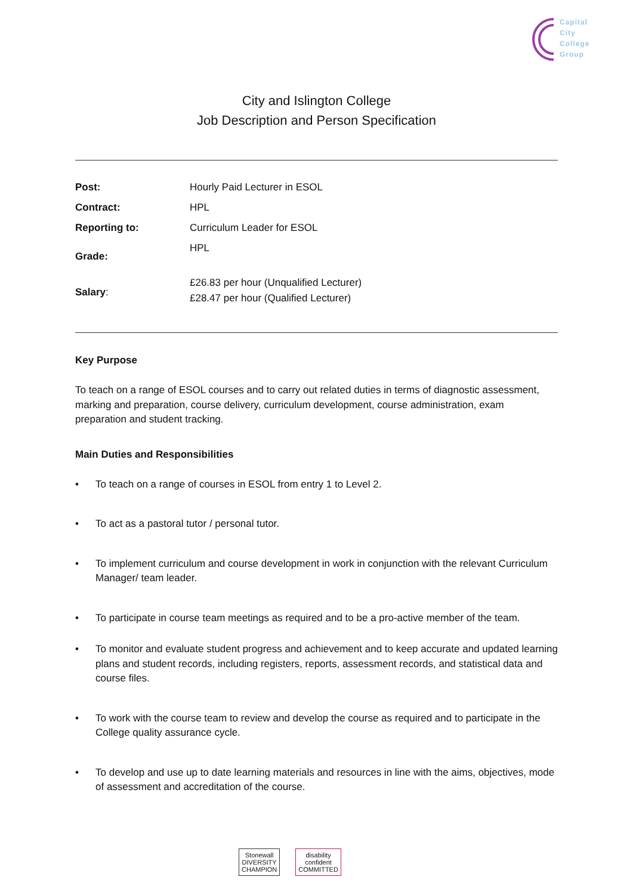Capital
City
College
Group
City and Islington College
Job Description and Person Specification
| Post: | Hourly Paid Lecturer in ESOL |
| Contract: | HPL |
| Reporting to: | Curriculum Leader for ESOL |
| Grade: | HPL |
| Salary : | £26.83 per hour (Unqualified Lecturer) £28.47 per hour (Qualified Lecturer) |
Key Purpose
To teach on a range of ESOL courses and to carry out related duties in terms of diagnostic assessment, marking and preparation, course delivery, curriculum development, course administration, exam preparation and student tracking.
Main Duties and Responsibilities
• To teach on a range of courses in ESOL from entry 1 to Level 2.
• To act as a pastoral tutor / personal tutor.
• To implement curriculum and course development in work in conjunction with the relevant Curriculum Manager/ team leader.
• To participate in course team meetings as required and to be a pro-active member of the team.
• To monitor and evaluate student progress and achievement and to keep accurate and updated learning plans and student records, including registers, reports, assessment records, and statistical data and course files.
• To work with the course team to review and develop the course as required and to participate in the College quality assurance cycle.
• To develop and use up to date learning materials and resources in line with the aims, objectives, mode of assessment and accreditation of the course.
Stonewall
DIVERSITY
CHAMPION
disability
confident
COMMITTED